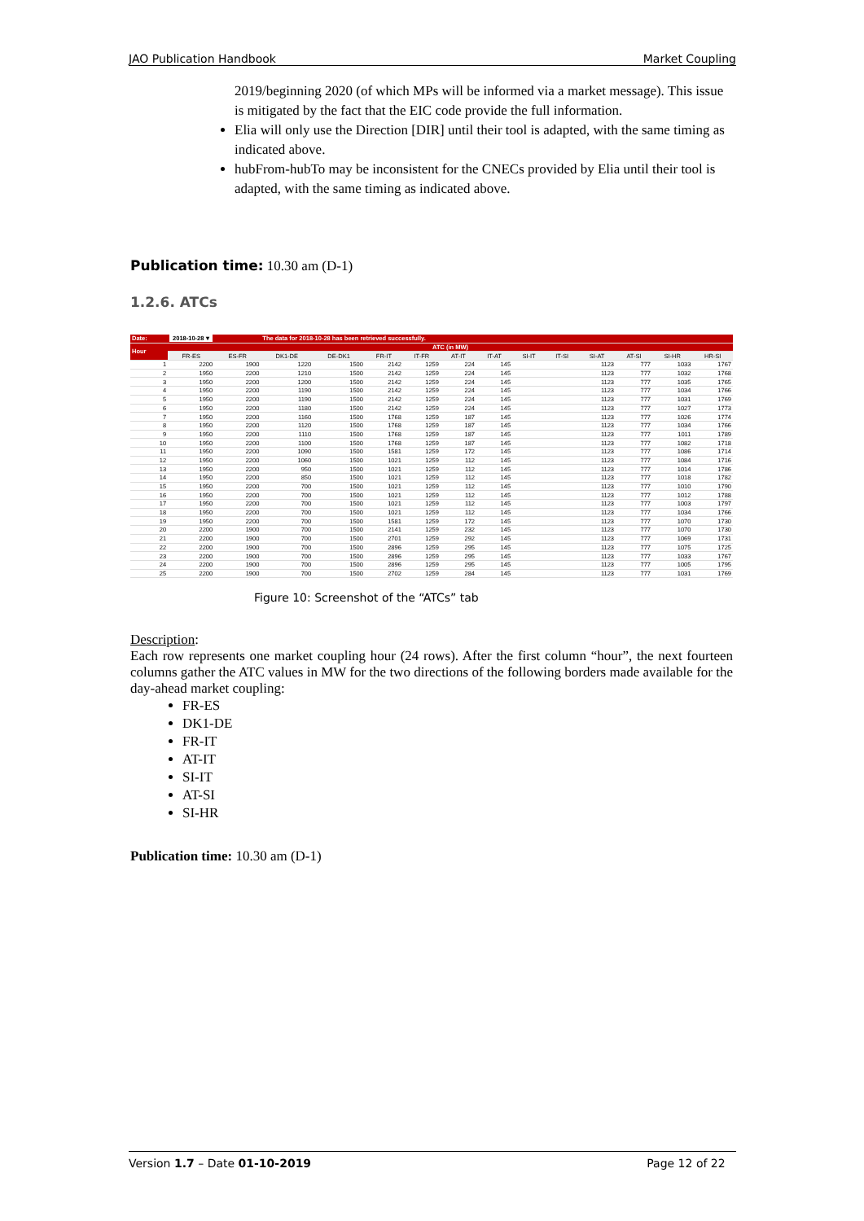JAO Publication Handbook Market Coupling
2019/beginning 2020 (of which MPs will be informed via a market message). This issue is mitigated by the fact that the EIC code provide the full information.
Elia will only use the Direction [DIR] until their tool is adapted, with the same timing as indicated above.
hubFrom-hubTo may be inconsistent for the CNECs provided by Elia until their tool is adapted, with the same timing as indicated above.
Publication time: 10.30 am (D-1)
1.2.6. ATCs
| Date: | 2018-10-28 ▾ | | The data for 2018-10-28 has been retrieved successfully. | | | | | | | | | | | |
| Hour | ATC (in MW) | | | | | | | | | | | | | |
| | FR-ES | ES-FR | DK1-DE | DE-DK1 | FR-IT | IT-FR | AT-IT | IT-AT | SI-IT | IT-SI | SI-AT | AT-SI | SI-HR | HR-SI |
| 1 | 2200 | 1900 | 1220 | 1500 | 2142 | 1259 | 224 | 145 | | | 1123 | 777 | 1033 | 1767 |
| 2 | 1950 | 2200 | 1210 | 1500 | 2142 | 1259 | 224 | 145 | | | 1123 | 777 | 1032 | 1768 |
| 3 | 1950 | 2200 | 1200 | 1500 | 2142 | 1259 | 224 | 145 | | | 1123 | 777 | 1035 | 1765 |
| 4 | 1950 | 2200 | 1190 | 1500 | 2142 | 1259 | 224 | 145 | | | 1123 | 777 | 1034 | 1766 |
| 5 | 1950 | 2200 | 1190 | 1500 | 2142 | 1259 | 224 | 145 | | | 1123 | 777 | 1031 | 1769 |
| 6 | 1950 | 2200 | 1180 | 1500 | 2142 | 1259 | 224 | 145 | | | 1123 | 777 | 1027 | 1773 |
| 7 | 1950 | 2200 | 1160 | 1500 | 1768 | 1259 | 187 | 145 | | | 1123 | 777 | 1026 | 1774 |
| 8 | 1950 | 2200 | 1120 | 1500 | 1768 | 1259 | 187 | 145 | | | 1123 | 777 | 1034 | 1766 |
| 9 | 1950 | 2200 | 1110 | 1500 | 1768 | 1259 | 187 | 145 | | | 1123 | 777 | 1011 | 1789 |
| 10 | 1950 | 2200 | 1100 | 1500 | 1768 | 1259 | 187 | 145 | | | 1123 | 777 | 1082 | 1718 |
| 11 | 1950 | 2200 | 1090 | 1500 | 1581 | 1259 | 172 | 145 | | | 1123 | 777 | 1086 | 1714 |
| 12 | 1950 | 2200 | 1060 | 1500 | 1021 | 1259 | 112 | 145 | | | 1123 | 777 | 1084 | 1716 |
| 13 | 1950 | 2200 | 950 | 1500 | 1021 | 1259 | 112 | 145 | | | 1123 | 777 | 1014 | 1786 |
| 14 | 1950 | 2200 | 850 | 1500 | 1021 | 1259 | 112 | 145 | | | 1123 | 777 | 1018 | 1782 |
| 15 | 1950 | 2200 | 700 | 1500 | 1021 | 1259 | 112 | 145 | | | 1123 | 777 | 1010 | 1790 |
| 16 | 1950 | 2200 | 700 | 1500 | 1021 | 1259 | 112 | 145 | | | 1123 | 777 | 1012 | 1788 |
| 17 | 1950 | 2200 | 700 | 1500 | 1021 | 1259 | 112 | 145 | | | 1123 | 777 | 1003 | 1797 |
| 18 | 1950 | 2200 | 700 | 1500 | 1021 | 1259 | 112 | 145 | | | 1123 | 777 | 1034 | 1766 |
| 19 | 1950 | 2200 | 700 | 1500 | 1581 | 1259 | 172 | 145 | | | 1123 | 777 | 1070 | 1730 |
| 20 | 2200 | 1900 | 700 | 1500 | 2141 | 1259 | 232 | 145 | | | 1123 | 777 | 1070 | 1730 |
| 21 | 2200 | 1900 | 700 | 1500 | 2701 | 1259 | 292 | 145 | | | 1123 | 777 | 1069 | 1731 |
| 22 | 2200 | 1900 | 700 | 1500 | 2896 | 1259 | 295 | 145 | | | 1123 | 777 | 1075 | 1725 |
| 23 | 2200 | 1900 | 700 | 1500 | 2896 | 1259 | 295 | 145 | | | 1123 | 777 | 1033 | 1767 |
| 24 | 2200 | 1900 | 700 | 1500 | 2896 | 1259 | 295 | 145 | | | 1123 | 777 | 1005 | 1795 |
| 25 | 2200 | 1900 | 700 | 1500 | 2702 | 1259 | 284 | 145 | | | 1123 | 777 | 1031 | 1769 |
Figure 10: Screenshot of the “ATCs” tab
Description:
Each row represents one market coupling hour (24 rows). After the first column “hour”, the next fourteen columns gather the ATC values in MW for the two directions of the following borders made available for the day-ahead market coupling:
FR-ES
DK1-DE
FR-IT
AT-IT
SI-IT
AT-SI
SI-HR
Publication time: 10.30 am (D-1)
Version 1.7 – Date 01-10-2019 Page 12 of 22